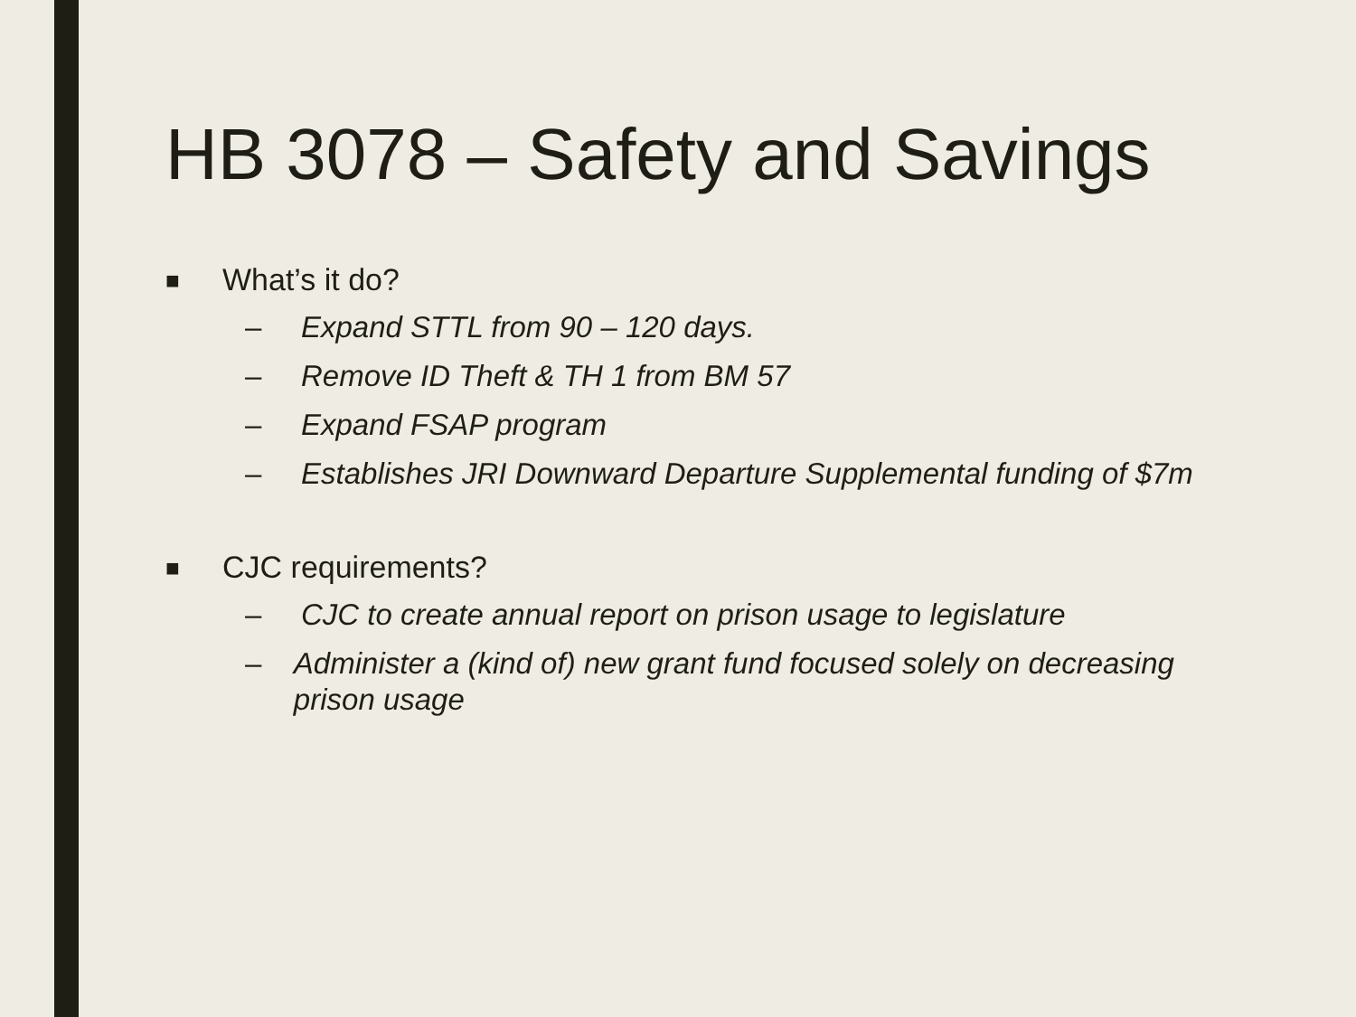HB 3078 – Safety and Savings
■ What’s it do?
– Expand STTL from 90 – 120 days.
– Remove ID Theft & TH 1 from BM 57
– Expand FSAP program
– Establishes JRI Downward Departure Supplemental funding of $7m
■ CJC requirements?
– CJC to create annual report on prison usage to legislature
– Administer a (kind of) new grant fund focused solely on decreasing prison usage